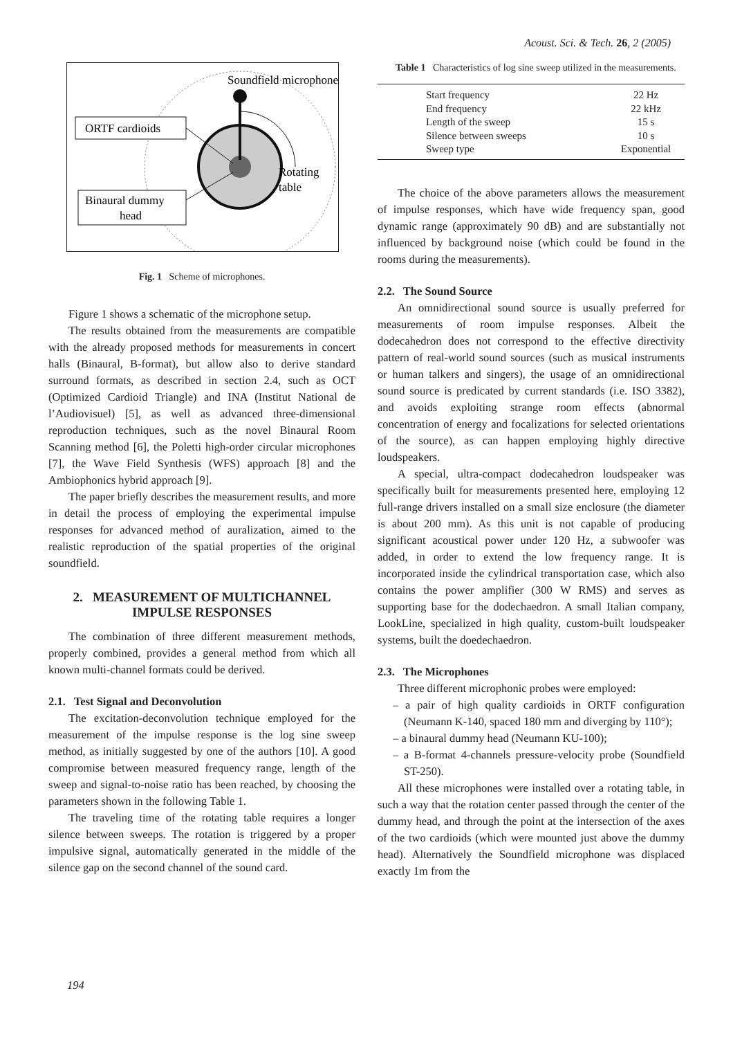Acoust. Sci. & Tech. 26, 2 (2005)
Soundfield microphone
ORTF cardioids
Binaural dummy
head
Rotating
table
Fig. 1 Scheme of microphones.
Figure 1 shows a schematic of the microphone setup.
The results obtained from the measurements are compatible with the already proposed methods for measurements in concert halls (Binaural, B-format), but allow also to derive standard surround formats, as described in section 2.4, such as OCT (Optimized Cardioid Triangle) and INA (Institut National de l’Audiovisuel) [5], as well as advanced three-dimensional reproduction techniques, such as the novel Binaural Room Scanning method [6], the Poletti high-order circular microphones [7], the Wave Field Synthesis (WFS) approach [8] and the Ambiophonics hybrid approach [9].
The paper briefly describes the measurement results, and more in detail the process of employing the experimental impulse responses for advanced method of auralization, aimed to the realistic reproduction of the spatial properties of the original soundfield.
2. MEASUREMENT OF MULTICHANNEL
IMPULSE RESPONSES
The combination of three different measurement methods, properly combined, provides a general method from which all known multi-channel formats could be derived.
2.1. Test Signal and Deconvolution
The excitation-deconvolution technique employed for the measurement of the impulse response is the log sine sweep method, as initially suggested by one of the authors [10]. A good compromise between measured frequency range, length of the sweep and signal-to-noise ratio has been reached, by choosing the parameters shown in the following Table 1.
The traveling time of the rotating table requires a longer silence between sweeps. The rotation is triggered by a proper impulsive signal, automatically generated in the middle of the silence gap on the second channel of the sound card.
Table 1 Characteristics of log sine sweep utilized in the measurements.
| Start frequency | 22 Hz |
| End frequency | 22 kHz |
| Length of the sweep | 15 s |
| Silence between sweeps | 10 s |
| Sweep type | Exponential |
The choice of the above parameters allows the measurement of impulse responses, which have wide frequency span, good dynamic range (approximately 90 dB) and are substantially not influenced by background noise (which could be found in the rooms during the measurements).
2.2. The Sound Source
An omnidirectional sound source is usually preferred for measurements of room impulse responses. Albeit the dodecahedron does not correspond to the effective directivity pattern of real-world sound sources (such as musical instruments or human talkers and singers), the usage of an omnidirectional sound source is predicated by current standards (i.e. ISO 3382), and avoids exploiting strange room effects (abnormal concentration of energy and focalizations for selected orientations of the source), as can happen employing highly directive loudspeakers.
A special, ultra-compact dodecahedron loudspeaker was specifically built for measurements presented here, employing 12 full-range drivers installed on a small size enclosure (the diameter is about 200 mm). As this unit is not capable of producing significant acoustical power under 120 Hz, a subwoofer was added, in order to extend the low frequency range. It is incorporated inside the cylindrical transportation case, which also contains the power amplifier (300 W RMS) and serves as supporting base for the dodechaedron. A small Italian company, LookLine, specialized in high quality, custom-built loudspeaker systems, built the doedechaedron.
2.3. The Microphones
Three different microphonic probes were employed:
– a pair of high quality cardioids in ORTF configuration (Neumann K-140, spaced 180 mm and diverging by 110°);
– a binaural dummy head (Neumann KU-100);
– a B-format 4-channels pressure-velocity probe (Soundfield ST-250).
All these microphones were installed over a rotating table, in such a way that the rotation center passed through the center of the dummy head, and through the point at the intersection of the axes of the two cardioids (which were mounted just above the dummy head). Alternatively the Soundfield microphone was displaced exactly 1m from the
194